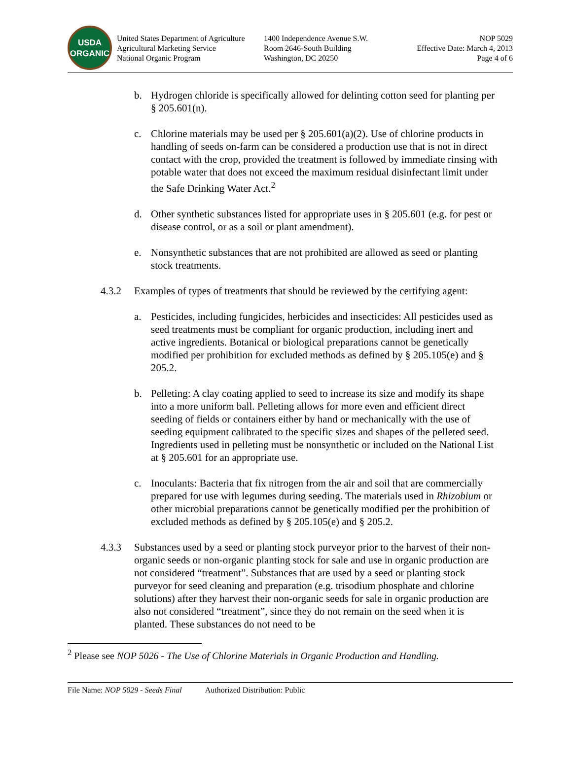USDA
ORGANIC
United States Department of Agriculture
Agricultural Marketing Service
National Organic Program
1400 Independence Avenue S.W.
Room 2646-South Building
Washington, DC 20250
NOP 5029
Effective Date: March 4, 2013
Page 4 of 6
b. Hydrogen chloride is specifically allowed for delinting cotton seed for planting per § 205.601(n).
c. Chlorine materials may be used per § 205.601(a)(2). Use of chlorine products in handling of seeds on-farm can be considered a production use that is not in direct contact with the crop, provided the treatment is followed by immediate rinsing with potable water that does not exceed the maximum residual disinfectant limit under the Safe Drinking Water Act.<sup>2</sup>
d. Other synthetic substances listed for appropriate uses in § 205.601 (e.g. for pest or disease control, or as a soil or plant amendment).
e. Nonsynthetic substances that are not prohibited are allowed as seed or planting stock treatments.
4.3.2 Examples of types of treatments that should be reviewed by the certifying agent:
a. Pesticides, including fungicides, herbicides and insecticides: All pesticides used as seed treatments must be compliant for organic production, including inert and active ingredients. Botanical or biological preparations cannot be genetically modified per prohibition for excluded methods as defined by § 205.105(e) and § 205.2.
b. Pelleting: A clay coating applied to seed to increase its size and modify its shape into a more uniform ball. Pelleting allows for more even and efficient direct seeding of fields or containers either by hand or mechanically with the use of seeding equipment calibrated to the specific sizes and shapes of the pelleted seed. Ingredients used in pelleting must be nonsynthetic or included on the National List at § 205.601 for an appropriate use.
c. Inoculants: Bacteria that fix nitrogen from the air and soil that are commercially prepared for use with legumes during seeding. The materials used in Rhizobium or other microbial preparations cannot be genetically modified per the prohibition of excluded methods as defined by § 205.105(e) and § 205.2.
4.3.3 Substances used by a seed or planting stock purveyor prior to the harvest of their non-organic seeds or non-organic planting stock for sale and use in organic production are not considered “treatment”. Substances that are used by a seed or planting stock purveyor for seed cleaning and preparation (e.g. trisodium phosphate and chlorine solutions) after they harvest their non-organic seeds for sale in organic production are also not considered “treatment”, since they do not remain on the seed when it is planted. These substances do not need to be
<sup>2</sup> Please see NOP 5026 - The Use of Chlorine Materials in Organic Production and Handling.
File Name: NOP 5029 - Seeds Final Authorized Distribution: Public